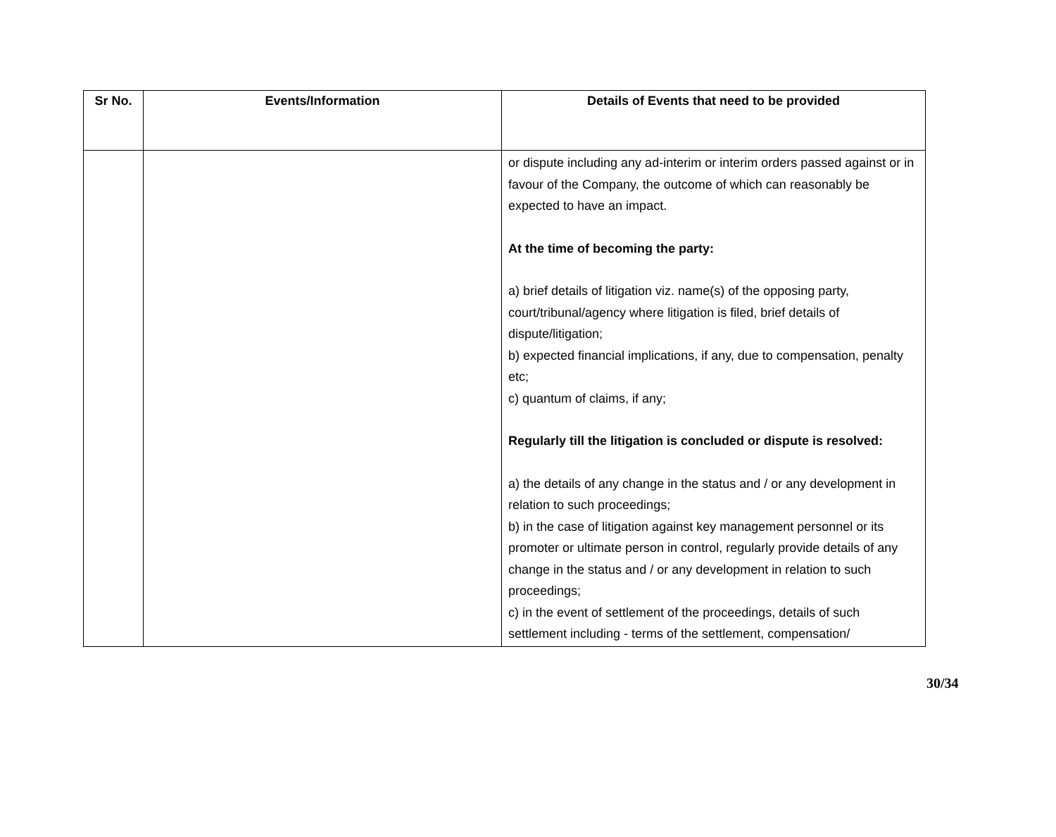| Sr No. | Events/Information | Details of Events that need to be provided |
| --- | --- | --- |
| | | or dispute including any ad-interim or interim orders passed against or in favour of the Company, the outcome of which can reasonably be expected to have an impact. At the time of becoming the party: a) brief details of litigation viz. name(s) of the opposing party, court/tribunal/agency where litigation is filed, brief details of dispute/litigation; b) expected financial implications, if any, due to compensation, penalty etc; c) quantum of claims, if any; Regularly till the litigation is concluded or dispute is resolved: a) the details of any change in the status and / or any development in relation to such proceedings; b) in the case of litigation against key management personnel or its promoter or ultimate person in control, regularly provide details of any change in the status and / or any development in relation to such proceedings; c) in the event of settlement of the proceedings, details of such settlement including - terms of the settlement, compensation/ |
30/34